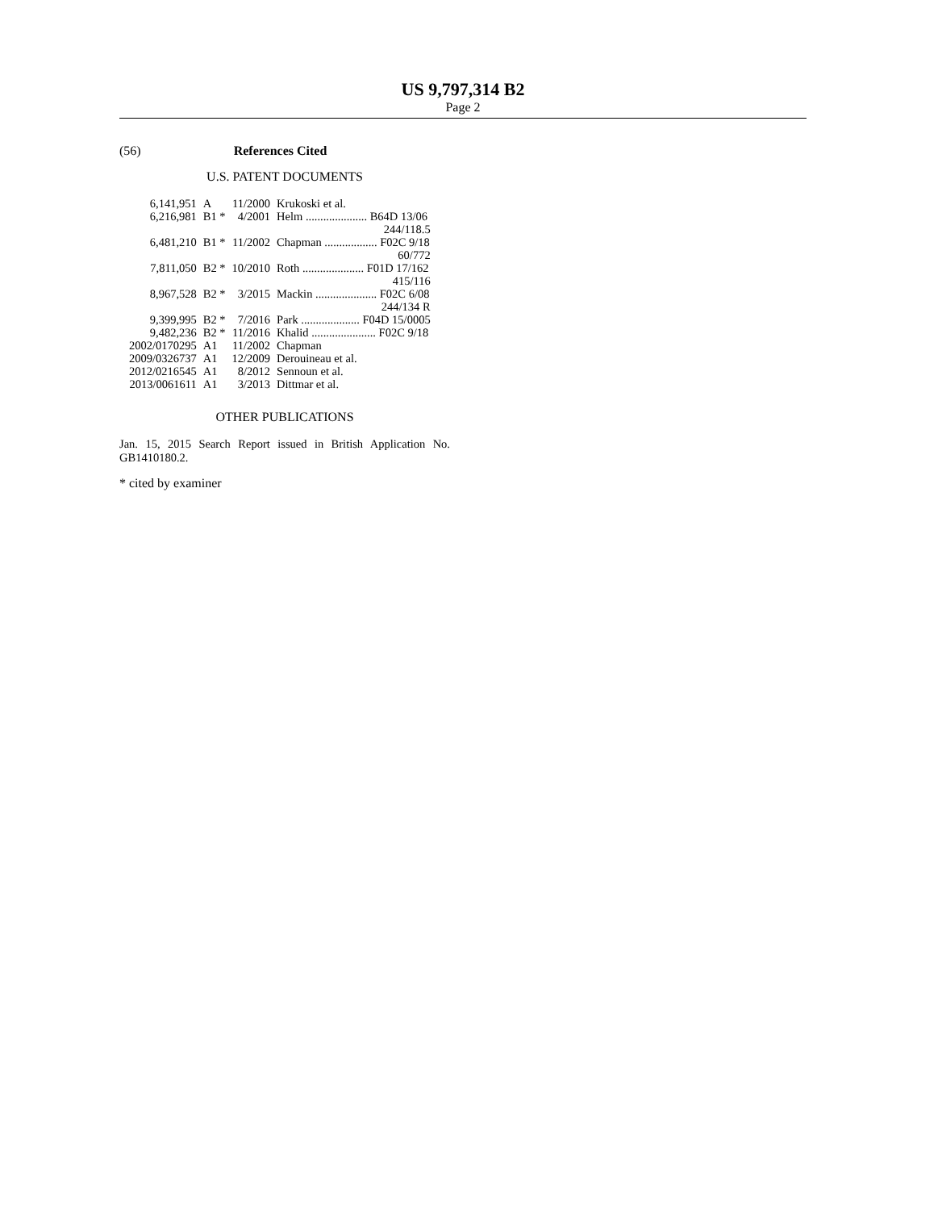US 9,797,314 B2
Page 2
(56) References Cited
U.S. PATENT DOCUMENTS
| 6,141,951 | A | 11/2000 | Krukoski et al. |
| 6,216,981 | B1 * | 4/2001 | Helm ..................... B64D 13/06 244/118.5 |
| 6,481,210 | B1 * | 11/2002 | Chapman .................. F02C 9/18 60/772 |
| 7,811,050 | B2 * | 10/2010 | Roth ..................... F01D 17/162 415/116 |
| 8,967,528 | B2 * | 3/2015 | Mackin ..................... F02C 6/08 244/134 R |
| 9,399,995 | B2 * | 7/2016 | Park .................... F04D 15/0005 |
| 9,482,236 | B2 * | 11/2016 | Khalid ...................... F02C 9/18 |
| 2002/0170295 | A1 | 11/2002 | Chapman |
| 2009/0326737 | A1 | 12/2009 | Derouineau et al. |
| 2012/0216545 | A1 | 8/2012 | Sennoun et al. |
| 2013/0061611 | A1 | 3/2013 | Dittmar et al. |
OTHER PUBLICATIONS
Jan. 15, 2015 Search Report issued in British Application No. GB1410180.2.
* cited by examiner